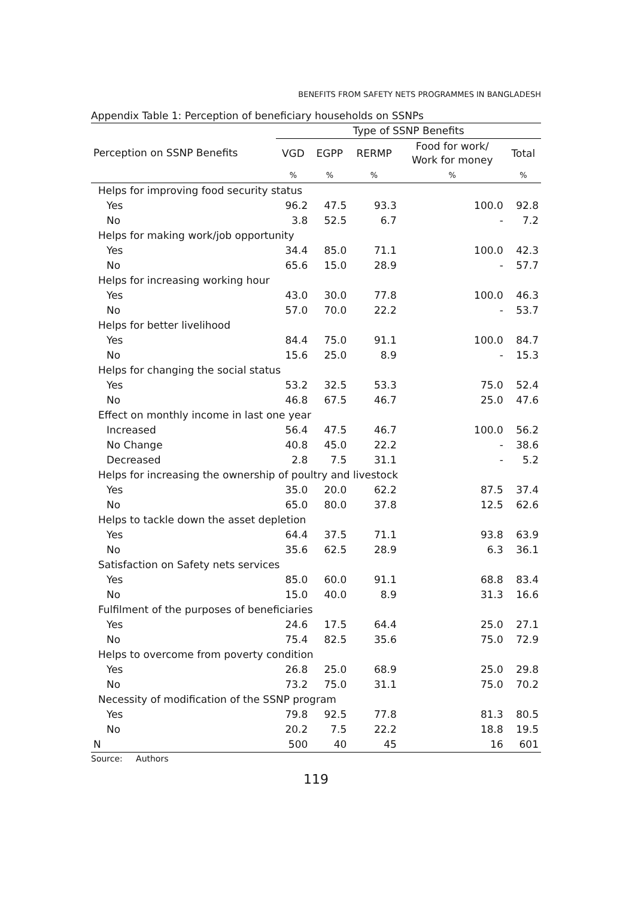BENEFITS FROM SAFETY NETS PROGRAMMES IN BANGLADESH
Appendix Table 1: Perception of beneficiary households on SSNPs
| Perception on SSNP Benefits | Type of SSNP Benefits | | | | |
| --- | --- | --- | --- | --- | --- |
| | VGD | EGPP | RERMP | Food for work/ Work for money | Total |
| | % | % | % | % | % |
| Helps for improving food security status | | | | | |
| Yes | 96.2 | 47.5 | 93.3 | 100.0 | 92.8 |
| No | 3.8 | 52.5 | 6.7 | - | 7.2 |
| Helps for making work/job opportunity | | | | | |
| Yes | 34.4 | 85.0 | 71.1 | 100.0 | 42.3 |
| No | 65.6 | 15.0 | 28.9 | - | 57.7 |
| Helps for increasing working hour | | | | | |
| Yes | 43.0 | 30.0 | 77.8 | 100.0 | 46.3 |
| No | 57.0 | 70.0 | 22.2 | - | 53.7 |
| Helps for better livelihood | | | | | |
| Yes | 84.4 | 75.0 | 91.1 | 100.0 | 84.7 |
| No | 15.6 | 25.0 | 8.9 | - | 15.3 |
| Helps for changing the social status | | | | | |
| Yes | 53.2 | 32.5 | 53.3 | 75.0 | 52.4 |
| No | 46.8 | 67.5 | 46.7 | 25.0 | 47.6 |
| Effect on monthly income in last one year | | | | | |
| Increased | 56.4 | 47.5 | 46.7 | 100.0 | 56.2 |
| No Change | 40.8 | 45.0 | 22.2 | - | 38.6 |
| Decreased | 2.8 | 7.5 | 31.1 | - | 5.2 |
| Helps for increasing the ownership of poultry and livestock | | | | | |
| Yes | 35.0 | 20.0 | 62.2 | 87.5 | 37.4 |
| No | 65.0 | 80.0 | 37.8 | 12.5 | 62.6 |
| Helps to tackle down the asset depletion | | | | | |
| Yes | 64.4 | 37.5 | 71.1 | 93.8 | 63.9 |
| No | 35.6 | 62.5 | 28.9 | 6.3 | 36.1 |
| Satisfaction on Safety nets services | | | | | |
| Yes | 85.0 | 60.0 | 91.1 | 68.8 | 83.4 |
| No | 15.0 | 40.0 | 8.9 | 31.3 | 16.6 |
| Fulfilment of the purposes of beneficiaries | | | | | |
| Yes | 24.6 | 17.5 | 64.4 | 25.0 | 27.1 |
| No | 75.4 | 82.5 | 35.6 | 75.0 | 72.9 |
| Helps to overcome from poverty condition | | | | | |
| Yes | 26.8 | 25.0 | 68.9 | 25.0 | 29.8 |
| No | 73.2 | 75.0 | 31.1 | 75.0 | 70.2 |
| Necessity of modification of the SSNP program | | | | | |
| Yes | 79.8 | 92.5 | 77.8 | 81.3 | 80.5 |
| No | 20.2 | 7.5 | 22.2 | 18.8 | 19.5 |
| N | 500 | 40 | 45 | 16 | 601 |
Source: Authors
119